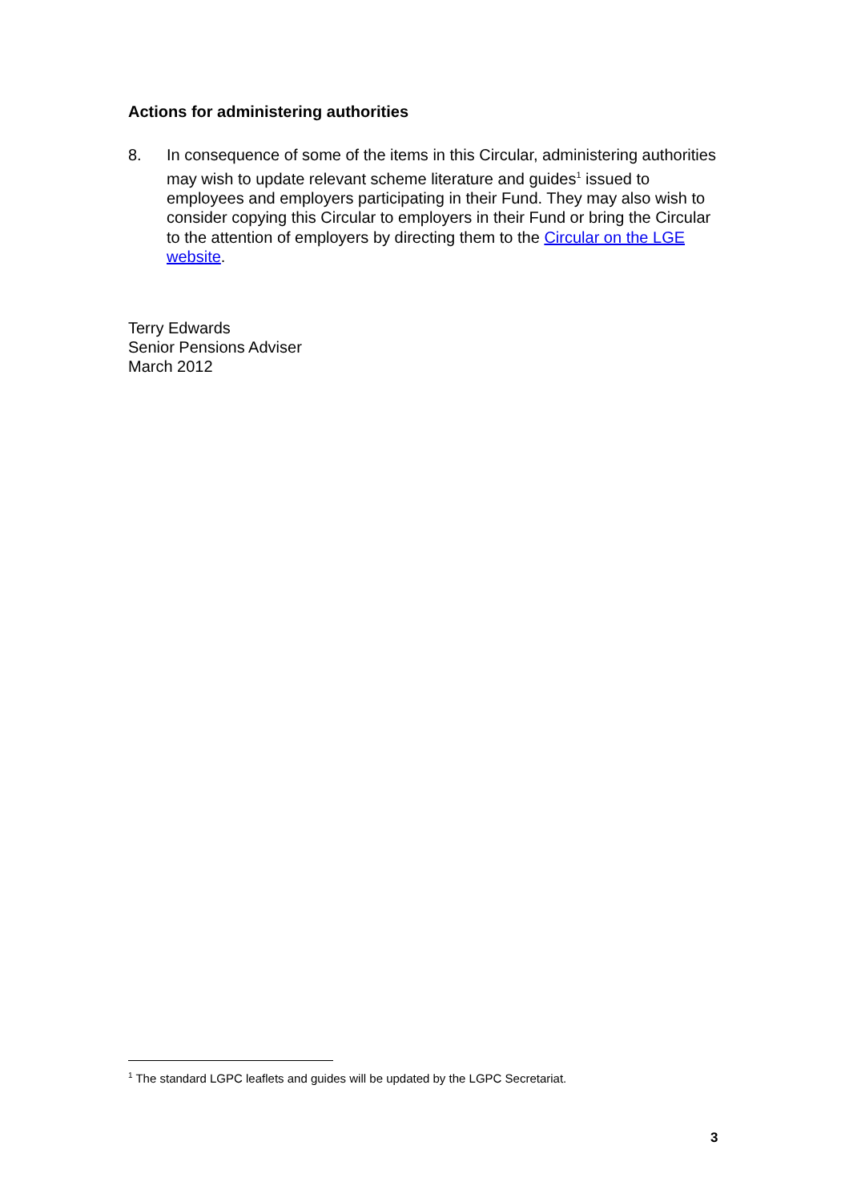Actions for administering authorities
8. In consequence of some of the items in this Circular, administering authorities may wish to update relevant scheme literature and guides<sup>1</sup> issued to employees and employers participating in their Fund. They may also wish to consider copying this Circular to employers in their Fund or bring the Circular to the attention of employers by directing them to the Circular on the LGE website.
Terry Edwards
Senior Pensions Adviser
March 2012
<sup>1</sup> The standard LGPC leaflets and guides will be updated by the LGPC Secretariat.
3